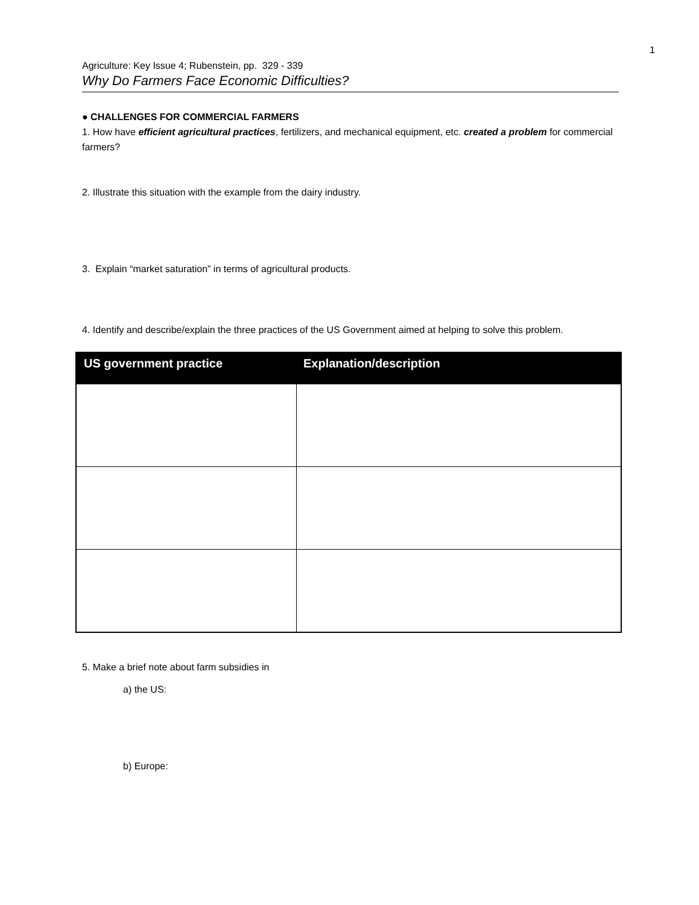1
Agriculture: Key Issue 4; Rubenstein, pp. 329 - 339
Why Do Farmers Face Economic Difficulties?
● CHALLENGES FOR COMMERCIAL FARMERS
1. How have efficient agricultural practices, fertilizers, and mechanical equipment, etc. created a problem for commercial farmers?
2. Illustrate this situation with the example from the dairy industry.
3. Explain “market saturation” in terms of agricultural products.
4. Identify and describe/explain the three practices of the US Government aimed at helping to solve this problem.
| US government practice | Explanation/description |
| --- | --- |
5. Make a brief note about farm subsidies in
a) the US:
b) Europe: